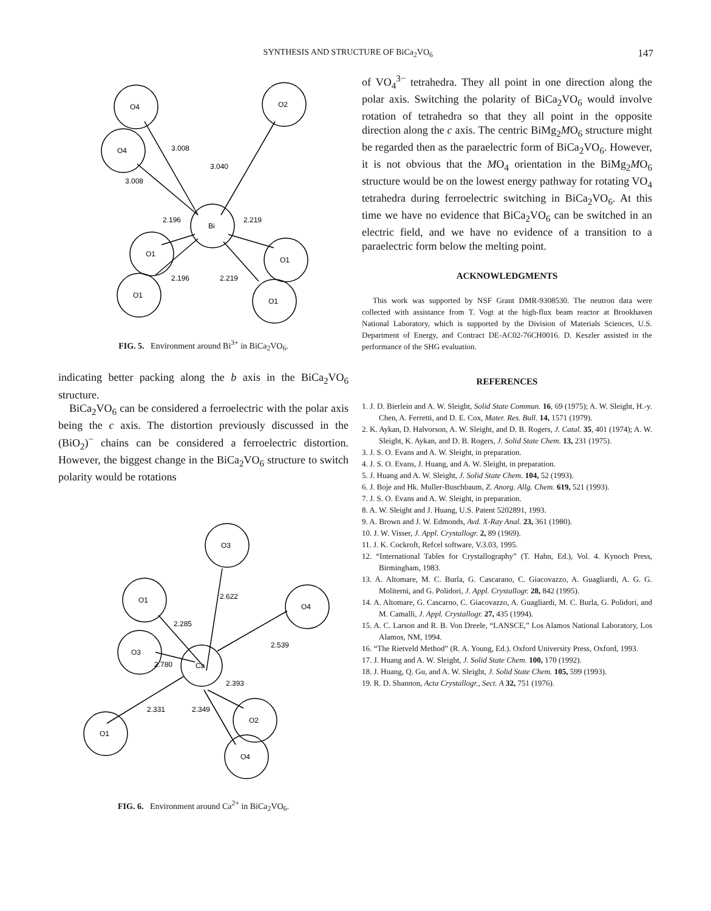SYNTHESIS AND STRUCTURE OF BiCa<sub>2</sub>VO<sub>6</sub> 147
O4
O2
O4
Bi
O1
O1
O1
O1
3.008
3.040
3.008
2.196
2.219
2.196
2.219
FIG. 5. Environment around Bi<sup>3+</sup> in BiCa<sub>2</sub>VO<sub>6</sub>.
indicating better packing along the b axis in the BiCa<sub>2</sub>VO<sub>6</sub> structure.
BiCa<sub>2</sub>VO<sub>6</sub> can be considered a ferroelectric with the polar axis being the c axis. The distortion previously discussed in the (BiO<sub>2</sub>)<sup>−</sup> chains can be considered a ferroelectric distortion. However, the biggest change in the BiCa<sub>2</sub>VO<sub>6</sub> structure to switch polarity would be rotations
O3
O1
O4
O3
Ca
O2
O1
O4
2.622
2.285
2.539
2.780
2.393
2.331
2.349
FIG. 6. Environment around Ca<sup>2+</sup> in BiCa<sub>2</sub>VO<sub>6</sub>.
of VO<sub>4</sub><sup>3−</sup> tetrahedra. They all point in one direction along the polar axis. Switching the polarity of BiCa<sub>2</sub>VO<sub>6</sub> would involve rotation of tetrahedra so that they all point in the opposite direction along the c axis. The centric BiMg<sub>2</sub>MO<sub>6</sub> structure might be regarded then as the paraelectric form of BiCa<sub>2</sub>VO<sub>6</sub>. However, it is not obvious that the MO<sub>4</sub> orientation in the BiMg<sub>2</sub>MO<sub>6</sub> structure would be on the lowest energy pathway for rotating VO<sub>4</sub> tetrahedra during ferroelectric switching in BiCa<sub>2</sub>VO<sub>6</sub>. At this time we have no evidence that BiCa<sub>2</sub>VO<sub>6</sub> can be switched in an electric field, and we have no evidence of a transition to a paraelectric form below the melting point.
ACKNOWLEDGMENTS
This work was supported by NSF Grant DMR-9308530. The neutron data were collected with assistance from T. Vogt at the high-flux beam reactor at Brookhaven National Laboratory, which is supported by the Division of Materials Sciences, U.S. Department of Energy, and Contract DE-AC02-76CH0016. D. Keszler assisted in the performance of the SHG evaluation.
REFERENCES
1. J. D. Bierlein and A. W. Sleight, Solid State Commun. 16, 69 (1975); A. W. Sleight, H.-y. Chen, A. Ferretti, and D. E. Cox, Mater. Res. Bull. 14, 1571 (1979).
2. K. Aykan, D. Halvorson, A. W. Sleight, and D. B. Rogers, J. Catal. 35, 401 (1974); A. W. Sleight, K. Aykan, and D. B. Rogers, J. Solid State Chem. 13, 231 (1975).
3. J. S. O. Evans and A. W. Sleight, in preparation.
4. J. S. O. Evans, J. Huang, and A. W. Sleight, in preparation.
5. J. Huang and A. W. Sleight, J. Solid State Chem. 104, 52 (1993).
6. J. Boje and Hk. Muller-Buschbaum, Z. Anorg. Allg. Chem. 619, 521 (1993).
7. J. S. O. Evans and A. W. Sleight, in preparation.
8. A. W. Sleight and J. Huang, U.S. Patent 5202891, 1993.
9. A. Brown and J. W. Edmonds, Avd. X-Ray Anal. 23, 361 (1980).
10. J. W. Visser, J. Appl. Crystallogr. 2, 89 (1969).
11. J. K. Cockroft, Refcel software, V.3.03, 1995.
12. “International Tables for Crystallography” (T. Hahn, Ed.), Vol. 4. Kynoch Press, Birmingham, 1983.
13. A. Altomare, M. C. Burla, G. Cascarano, C. Giacovazzo, A. Guagliardi, A. G. G. Moliterni, and G. Polidori, J. Appl. Crystallogr. 28, 842 (1995).
14. A. Altomare, G. Cascarno, C. Giacovazzo, A. Guagliardi, M. C. Burla, G. Polidori, and M. Camalli, J. Appl. Crystallogr. 27, 435 (1994).
15. A. C. Larson and R. B. Von Dreele, “LANSCE,” Los Alamos National Laboratory, Los Alamos, NM, 1994.
16. “The Rietveld Method” (R. A. Young, Ed.). Oxford University Press, Oxford, 1993.
17. J. Huang and A. W. Sleight, J. Solid State Chem. 100, 170 (1992).
18. J. Huang, Q. Gu, and A. W. Sleight, J. Solid State Chem. 105, 599 (1993).
19. R. D. Shannon, Acta Crystallogr., Sect. A 32, 751 (1976).